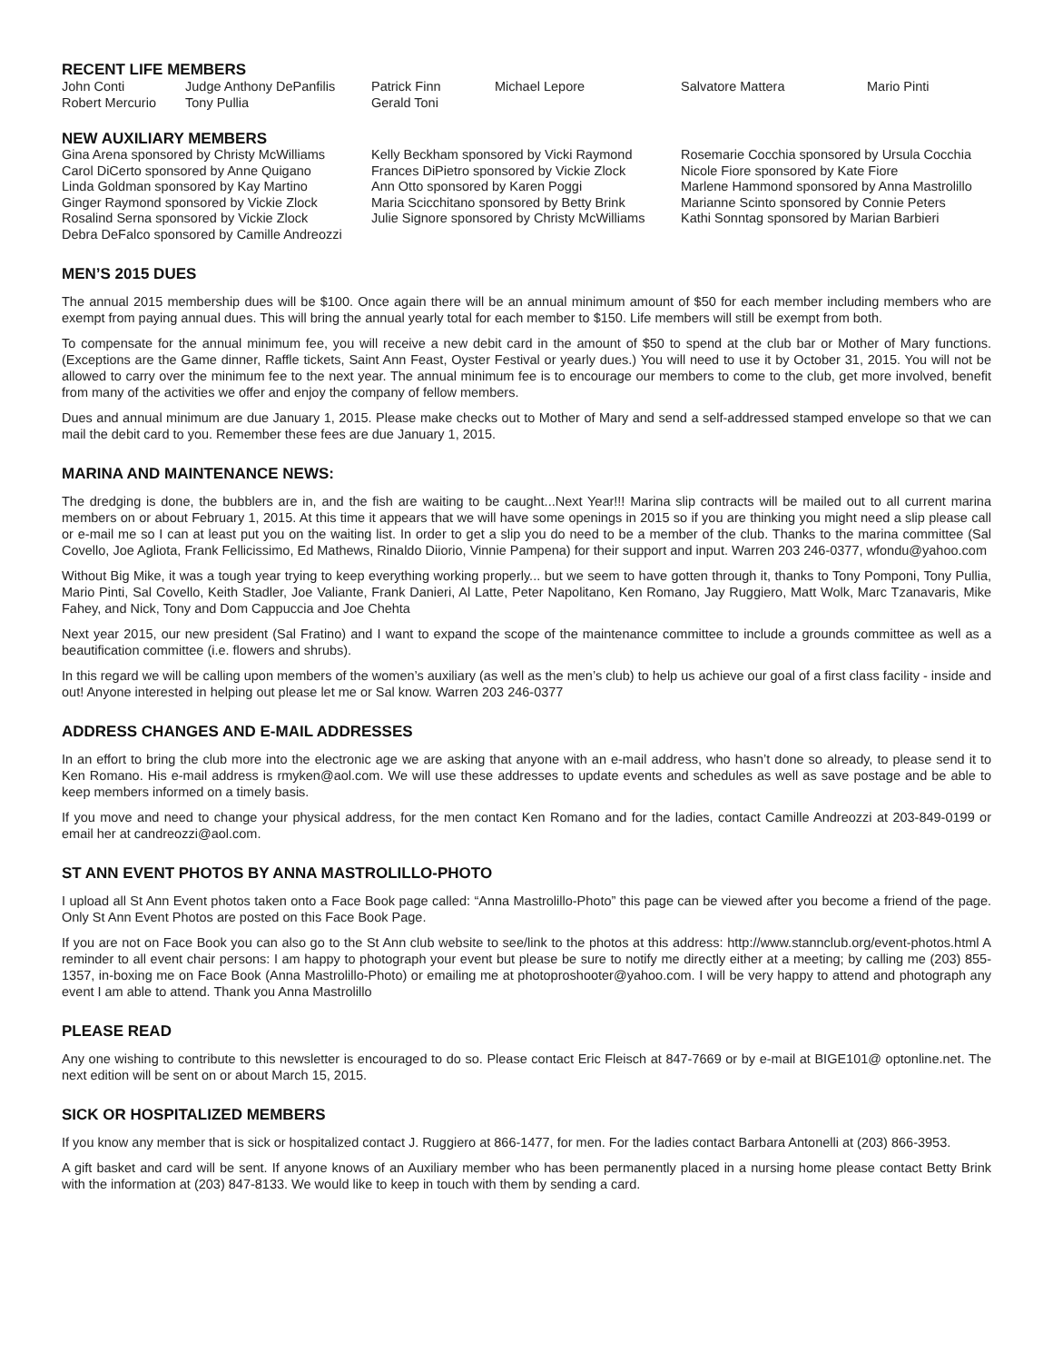RECENT LIFE MEMBERS
| John Conti | Judge Anthony DePanfilis | Patrick Finn | Michael Lepore | Salvatore Mattera | Mario Pinti |
| Robert Mercurio | Tony Pullia | Gerald Toni | | | |
NEW AUXILIARY MEMBERS
Gina Arena sponsored by Christy McWilliams
Carol DiCerto sponsored by Anne Quigano
Linda Goldman sponsored by Kay Martino
Ginger Raymond sponsored by Vickie Zlock
Rosalind Serna sponsored by Vickie Zlock
Debra DeFalco sponsored by Camille Andreozzi
Kelly Beckham sponsored by Vicki Raymond
Frances DiPietro sponsored by Vickie Zlock
Ann Otto sponsored by Karen Poggi
Maria Scicchitano sponsored by Betty Brink
Julie Signore sponsored by Christy McWilliams
Rosemarie Cocchia sponsored by Ursula Cocchia
Nicole Fiore sponsored by Kate Fiore
Marlene Hammond sponsored by Anna Mastrolillo
Marianne Scinto sponsored by Connie Peters
Kathi Sonntag sponsored by Marian Barbieri
MEN’S 2015 DUES
The annual 2015 membership dues will be $100. Once again there will be an annual minimum amount of $50 for each member including members who are exempt from paying annual dues. This will bring the annual yearly total for each member to $150. Life members will still be exempt from both.
To compensate for the annual minimum fee, you will receive a new debit card in the amount of $50 to spend at the club bar or Mother of Mary functions. (Exceptions are the Game dinner, Raffle tickets, Saint Ann Feast, Oyster Festival or yearly dues.) You will need to use it by October 31, 2015. You will not be allowed to carry over the minimum fee to the next year. The annual minimum fee is to encourage our members to come to the club, get more involved, benefit from many of the activities we offer and enjoy the company of fellow members.
Dues and annual minimum are due January 1, 2015. Please make checks out to Mother of Mary and send a self-addressed stamped envelope so that we can mail the debit card to you. Remember these fees are due January 1, 2015.
MARINA AND MAINTENANCE NEWS:
The dredging is done, the bubblers are in, and the fish are waiting to be caught...Next Year!!! Marina slip contracts will be mailed out to all current marina members on or about February 1, 2015. At this time it appears that we will have some openings in 2015 so if you are thinking you might need a slip please call or e-mail me so I can at least put you on the waiting list. In order to get a slip you do need to be a member of the club. Thanks to the marina committee (Sal Covello, Joe Agliota, Frank Fellicissimo, Ed Mathews, Rinaldo Diiorio, Vinnie Pampena) for their support and input. Warren 203 246-0377, wfondu@yahoo.com
Without Big Mike, it was a tough year trying to keep everything working properly... but we seem to have gotten through it, thanks to Tony Pomponi, Tony Pullia, Mario Pinti, Sal Covello, Keith Stadler, Joe Valiante, Frank Danieri, Al Latte, Peter Napolitano, Ken Romano, Jay Ruggiero, Matt Wolk, Marc Tzanavaris, Mike Fahey, and Nick, Tony and Dom Cappuccia and Joe Chehta
Next year 2015, our new president (Sal Fratino) and I want to expand the scope of the maintenance committee to include a grounds committee as well as a beautification committee (i.e. flowers and shrubs).
In this regard we will be calling upon members of the women’s auxiliary (as well as the men’s club) to help us achieve our goal of a first class facility - inside and out! Anyone interested in helping out please let me or Sal know. Warren 203 246-0377
ADDRESS CHANGES AND E-MAIL ADDRESSES
In an effort to bring the club more into the electronic age we are asking that anyone with an e-mail address, who hasn’t done so already, to please send it to Ken Romano. His e-mail address is rmyken@aol.com. We will use these addresses to update events and schedules as well as save postage and be able to keep members informed on a timely basis.
If you move and need to change your physical address, for the men contact Ken Romano and for the ladies, contact Camille Andreozzi at 203-849-0199 or email her at candreozzi@aol.com.
ST ANN EVENT PHOTOS BY ANNA MASTROLILLO-PHOTO
I upload all St Ann Event photos taken onto a Face Book page called: “Anna Mastrolillo-Photo” this page can be viewed after you become a friend of the page. Only St Ann Event Photos are posted on this Face Book Page.
If you are not on Face Book you can also go to the St Ann club website to see/link to the photos at this address: http://www.stannclub.org/event-photos.html A reminder to all event chair persons: I am happy to photograph your event but please be sure to notify me directly either at a meeting; by calling me (203) 855-1357, in-boxing me on Face Book (Anna Mastrolillo-Photo) or emailing me at photoproshooter@yahoo.com. I will be very happy to attend and photograph any event I am able to attend. Thank you Anna Mastrolillo
PLEASE READ
Any one wishing to contribute to this newsletter is encouraged to do so. Please contact Eric Fleisch at 847-7669 or by e-mail at BIGE101@ optonline.net. The next edition will be sent on or about March 15, 2015.
SICK OR HOSPITALIZED MEMBERS
If you know any member that is sick or hospitalized contact J. Ruggiero at 866-1477, for men. For the ladies contact Barbara Antonelli at (203) 866-3953.
A gift basket and card will be sent. If anyone knows of an Auxiliary member who has been permanently placed in a nursing home please contact Betty Brink with the information at (203) 847-8133. We would like to keep in touch with them by sending a card.